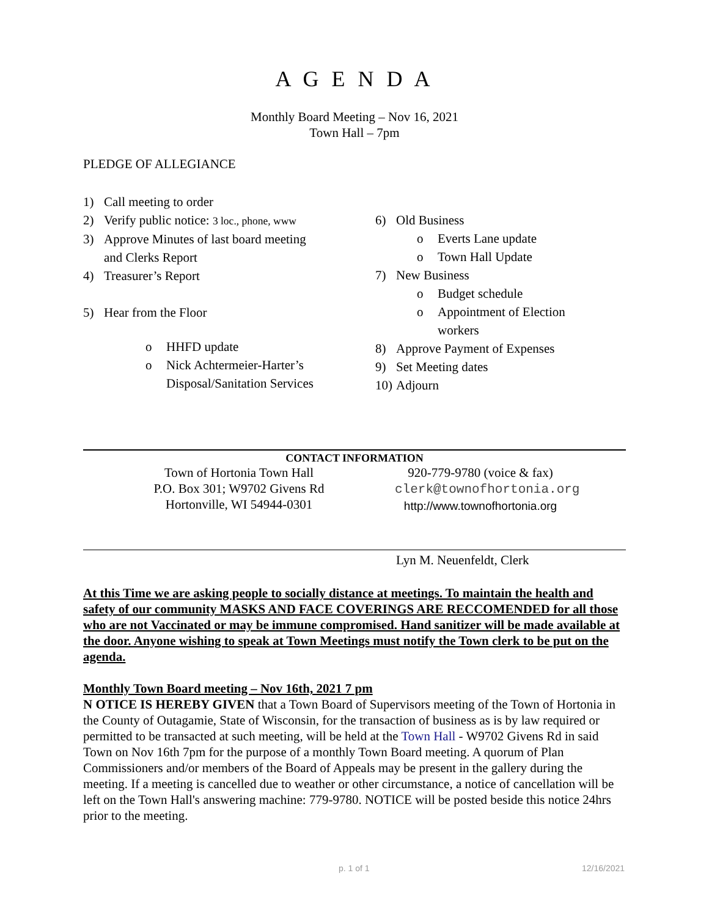A G E N D A
Monthly Board Meeting – Nov 16, 2021
Town Hall – 7pm
PLEDGE OF ALLEGIANCE
1) Call meeting to order
2) Verify public notice: 3 loc., phone, www
3) Approve Minutes of last board meeting
and Clerks Report
4) Treasurer’s Report
5) Hear from the Floor
o HHFD update
o Nick Achtermeier-Harter’s
Disposal/Sanitation Services
6) Old Business
o Everts Lane update
o Town Hall Update
7) New Business
o Budget schedule
o Appointment of Election
workers
8) Approve Payment of Expenses
9) Set Meeting dates
10) Adjourn
CONTACT INFORMATION
Town of Hortonia Town Hall
P.O. Box 301; W9702 Givens Rd
Hortonville, WI 54944-0301
920-779-9780 (voice & fax)
clerk@townofhortonia.org
http://www.townofhortonia.org
Lyn M. Neuenfeldt, Clerk
At this Time we are asking people to socially distance at meetings. To maintain the health and safety of our community MASKS AND FACE COVERINGS ARE RECCOMENDED for all those who are not Vaccinated or may be immune compromised. Hand sanitizer will be made available at the door. Anyone wishing to speak at Town Meetings must notify the Town clerk to be put on the agenda.
Monthly Town Board meeting – Nov 16th, 2021 7 pm
N OTICE IS HEREBY GIVEN that a Town Board of Supervisors meeting of the Town of Hortonia in the County of Outagamie, State of Wisconsin, for the transaction of business as is by law required or permitted to be transacted at such meeting, will be held at the Town Hall - W9702 Givens Rd in said Town on Nov 16th 7pm for the purpose of a monthly Town Board meeting. A quorum of Plan Commissioners and/or members of the Board of Appeals may be present in the gallery during the meeting. If a meeting is cancelled due to weather or other circumstance, a notice of cancellation will be left on the Town Hall's answering machine: 779-9780. NOTICE will be posted beside this notice 24hrs prior to the meeting.
p. 1 of 1 12/16/2021